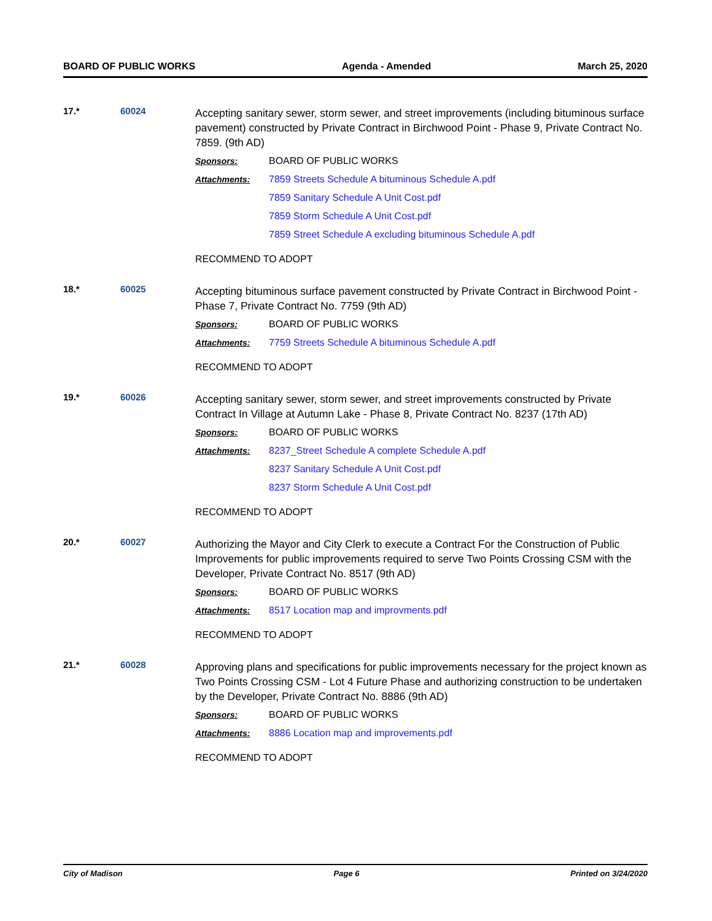BOARD OF PUBLIC WORKS Agenda - Amended March 25, 2020
17.* 60024
Accepting sanitary sewer, storm sewer, and street improvements (including bituminous surface pavement) constructed by Private Contract in Birchwood Point - Phase 9, Private Contract No. 7859. (9th AD)
Sponsors: BOARD OF PUBLIC WORKS
Attachments: 7859 Streets Schedule A bituminous Schedule A.pdf
7859 Sanitary Schedule A Unit Cost.pdf
7859 Storm Schedule A Unit Cost.pdf
7859 Street Schedule A excluding bituminous Schedule A.pdf
RECOMMEND TO ADOPT
18.* 60025
Accepting bituminous surface pavement constructed by Private Contract in Birchwood Point - Phase 7, Private Contract No. 7759 (9th AD)
Sponsors: BOARD OF PUBLIC WORKS
Attachments: 7759 Streets Schedule A bituminous Schedule A.pdf
RECOMMEND TO ADOPT
19.* 60026
Accepting sanitary sewer, storm sewer, and street improvements constructed by Private Contract In Village at Autumn Lake - Phase 8, Private Contract No. 8237 (17th AD)
Sponsors: BOARD OF PUBLIC WORKS
Attachments: 8237_Street Schedule A complete Schedule A.pdf
8237 Sanitary Schedule A Unit Cost.pdf
8237 Storm Schedule A Unit Cost.pdf
RECOMMEND TO ADOPT
20.* 60027
Authorizing the Mayor and City Clerk to execute a Contract For the Construction of Public Improvements for public improvements required to serve Two Points Crossing CSM with the Developer, Private Contract No. 8517 (9th AD)
Sponsors: BOARD OF PUBLIC WORKS
Attachments: 8517 Location map and improvments.pdf
RECOMMEND TO ADOPT
21.* 60028
Approving plans and specifications for public improvements necessary for the project known as Two Points Crossing CSM - Lot 4 Future Phase and authorizing construction to be undertaken by the Developer, Private Contract No. 8886 (9th AD)
Sponsors: BOARD OF PUBLIC WORKS
Attachments: 8886 Location map and improvements.pdf
RECOMMEND TO ADOPT
City of Madison Page 6 Printed on 3/24/2020